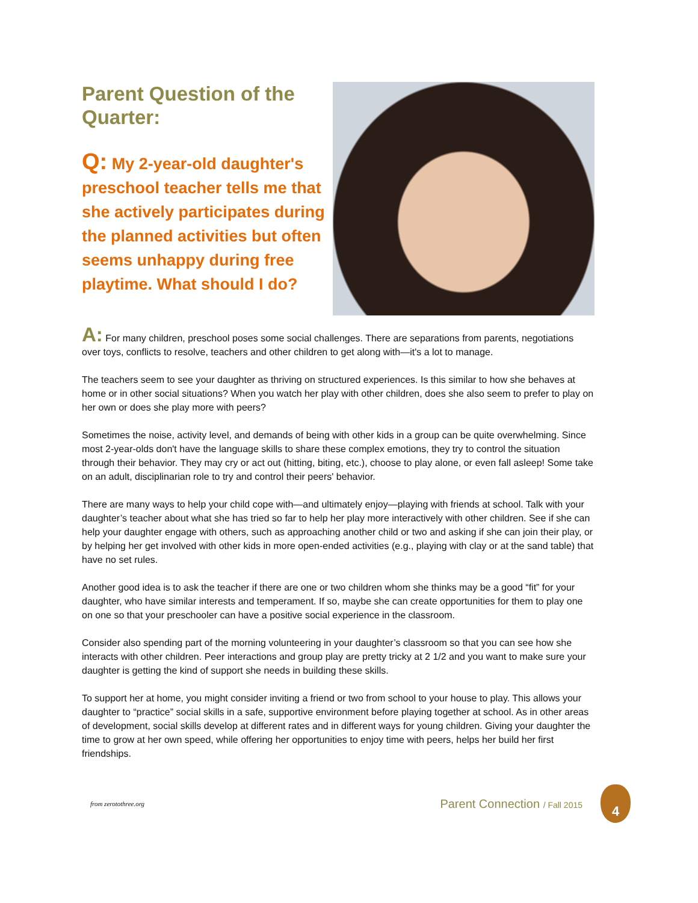Parent Question of the Quarter:
Q: My 2-year-old daughter's preschool teacher tells me that she actively participates during the planned activities but often seems unhappy during free playtime. What should I do?
A: For many children, preschool poses some social challenges. There are separations from parents, negotiations over toys, conflicts to resolve, teachers and other children to get along with—it's a lot to manage.
The teachers seem to see your daughter as thriving on structured experiences. Is this similar to how she behaves at home or in other social situations? When you watch her play with other children, does she also seem to prefer to play on her own or does she play more with peers?
Sometimes the noise, activity level, and demands of being with other kids in a group can be quite overwhelming. Since most 2-year-olds don't have the language skills to share these complex emotions, they try to control the situation through their behavior. They may cry or act out (hitting, biting, etc.), choose to play alone, or even fall asleep! Some take on an adult, disciplinarian role to try and control their peers' behavior.
There are many ways to help your child cope with—and ultimately enjoy—playing with friends at school. Talk with your daughter’s teacher about what she has tried so far to help her play more interactively with other children. See if she can help your daughter engage with others, such as approaching another child or two and asking if she can join their play, or by helping her get involved with other kids in more open-ended activities (e.g., playing with clay or at the sand table) that have no set rules.
Another good idea is to ask the teacher if there are one or two children whom she thinks may be a good “fit” for your daughter, who have similar interests and temperament. If so, maybe she can create opportunities for them to play one on one so that your preschooler can have a positive social experience in the classroom.
Consider also spending part of the morning volunteering in your daughter’s classroom so that you can see how she interacts with other children. Peer interactions and group play are pretty tricky at 2 1/2 and you want to make sure your daughter is getting the kind of support she needs in building these skills.
To support her at home, you might consider inviting a friend or two from school to your house to play. This allows your daughter to “practice” social skills in a safe, supportive environment before playing together at school. As in other areas of development, social skills develop at different rates and in different ways for young children. Giving your daughter the time to grow at her own speed, while offering her opportunities to enjoy time with peers, helps her build her first friendships.
from zerotothree.org
Parent Connection / Fall 2015
4